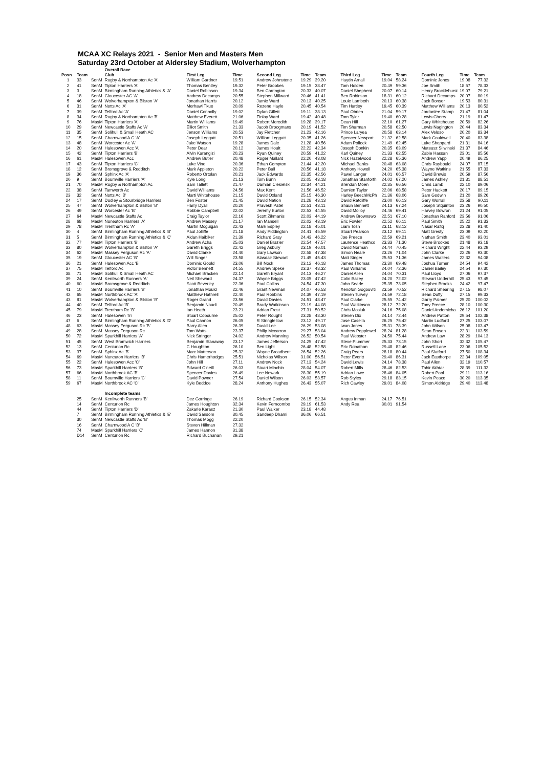MCAA XC Relays 2021 - Senior Men and Masters Men
Saturday 23rd October at Aldersley Stadium, Wolverhampton
| | | | Overall Race | | | | | | | | | | | |
| --- | --- | --- | --- | --- | --- | --- | --- | --- | --- | --- | --- | --- | --- | --- |
| Posn | Team | | Club | First Leg | Time | Second Leg | Time | Team | Third Leg | Time | Team | Fourth Leg | Time | Team |
| 1 | 33 | SenM | Rugby & Northampton Ac 'A' | William Gardner | 19.51 | Andrew Johnstone | 19.29 | 39.20 | Haydn Arnall | 19.04 | 58.24 | Dominic Jones | 19.08 | 77.32 |
| 2 | 41 | SenM | Tipton Harriers 'A' | Thomas Bentley | 19.32 | Peter Brookes | 19.15 | 38.47 | Tom Holden | 20.49 | 59.36 | Joe Smith | 18.57 | 78.33 |
| 3 | 3 | SenM | Birmingham Running Athletics & 'A' | Daniel Robinson | 19.34 | Ben Carrington | 20.33 | 40.07 | Daniel Shepherd | 20.07 | 60.14 | Henry Brocklehurst | 19.07 | 79.21 |
| 4 | 18 | SenM | Gloucester AC 'A' | Andrew Decamps | 20.55 | Stephen Millward | 20.46 | 41.41 | Ben Robinson | 18.31 | 60.12 | Richard Decamps | 20.07 | 80.19 |
| 5 | 46 | SenM | Wolverhampton & Bilston 'A' | Jonathan Harris | 20.12 | Jamie Ward | 20.13 | 40.25 | Louie Lambeth | 20.13 | 60.38 | Jack Bonser | 19.53 | 80.31 |
| 6 | 31 | SenM | Notts Ac 'A' | Merhawi Tkue | 20.09 | Rezene Hayle | 20.45 | 40.54 | Tim Hartley | 19.45 | 60.39 | Matthew Williams | 20.13 | 80.52 |
| 7 | 39 | SenM | Telford Ac 'A' | Daniel Connolly | 19.02 | Dylan Gillett | 19.11 | 38.13 | Paul Obrien | 21.04 | 59.17 | Jordanlee Stamp | 21.47 | 81.04 |
| 8 | 34 | SenM | Rugby & Northampton Ac 'B' | Matthew Everett | 21.06 | Finlay Ward | 19.42 | 40.48 | Tom Tyler | 19.40 | 60.28 | Lewis Cherry | 21.19 | 81.47 |
| 9 | 76 | MasM | Tipton Harriers 'A' | Martin Williams | 19.49 | Robert Meredith | 19.28 | 39.17 | Dean Hill | 22.10 | 61.27 | Gary Whitehouse | 20.59 | 82.26 |
| 10 | 29 | SenM | Newcastle Staffs Ac 'A' | Elliot Smith | 21.33 | Jacob Droogmans | 20.19 | 41.52 | Tim Sharman | 20.58 | 62.50 | Lewis Nagington | 20.44 | 83.34 |
| 11 | 35 | SenM | Solihull & Small Heath AC | Jenson Williams | 20.53 | Jay Fletcher | 21.23 | 42.16 | Prince Laryea | 20.58 | 63.14 | Alex Veloso | 20.20 | 83.34 |
| 12 | 15 | SenM | Charnwood A C 'A' | Joseph Leggatt | 20.51 | William Leggatt | 20.35 | 41.26 | Spencer Newport | 21.32 | 62.58 | Mark Couldwell | 20.40 | 83.38 |
| 13 | 48 | SenM | Worcester Ac 'A' | Jake Watson | 19.28 | James Dale | 21.28 | 40.56 | Adam Pollock | 21.49 | 62.45 | Luke Sheppard | 21.31 | 84.16 |
| 14 | 20 | SenM | Halesowen Acc 'A' | Peter Dear | 20.12 | James Hoult | 22.22 | 42.34 | Joseph Donkin | 20.35 | 63.09 | Mateusz Sliwinski | 21.37 | 84.46 |
| 15 | 42 | SenM | Tipton Harriers 'B' | Alvin Karangizi | 20.23 | Ryan Quiney | 20.59 | 41.22 | Karl Quiney | 21.33 | 62.55 | Zabie Hassan | 23.01 | 85.56 |
| 16 | 61 | MasM | Halesowen Acc | Andrew Butler | 20.48 | Roger Mallard | 22.20 | 43.08 | Nick Hazelwood | 22.28 | 65.36 | Andrew Yapp | 20.49 | 86.25 |
| 17 | 43 | SenM | Tipton Harriers 'C' | Luke Vine | 20.36 | Ethan Compton | 21.44 | 42.20 | Michael Banks | 20.48 | 63.08 | Chris Raybould | 24.07 | 87.15 |
| 18 | 12 | SenM | Bromsgrove & Redditch | Mark Appleton | 20.22 | Peter Ball | 20.56 | 41.18 | Anthony Howell | 24.20 | 65.38 | Wayne Watkins | 21.55 | 87.33 |
| 19 | 36 | SenM | Sphinx Ac 'A' | Roberto Ortolan | 20.21 | Jack Edwards | 22.35 | 42.56 | Pawel Langer | 24.01 | 66.57 | David Brewis | 20.59 | 87.56 |
| 20 | 9 | SenM | Bournville Harriers 'A' | Kyle Long | 21.13 | Tom Bunn | 22.05 | 43.18 | Jonathan Stanforth | 24.02 | 67.20 | James Ashley | 21.31 | 88.51 |
| 21 | 70 | MasM | Rugby & Northampton Ac | Sam Tallett | 21.47 | Damian Ciesielski | 22.34 | 44.21 | Brendan Moen | 22.35 | 66.56 | Chris Lamb | 22.10 | 89.06 |
| 22 | 38 | SenM | Tamworth Ac | David Williams | 24.56 | Max Kent | 21.56 | 46.52 | Damien Taylor | 22.06 | 68.58 | Peter Hackett | 20.17 | 89.15 |
| 23 | 32 | SenM | Notts Ac 'B' | Marti Whitehouse | 21.15 | David Oxland | 25.15 | 46.30 | Harley BeechMcPh | 21.36 | 68.06 | Sam Godwin | 21.20 | 89.26 |
| 24 | 17 | SenM | Dudley & Stourbridge Harriers | Ben Foster | 21.45 | David Nation | 21.28 | 43.13 | David Ratcliffe | 23.00 | 66.13 | Gary Worrall | 23.58 | 90.11 |
| 25 | 47 | SenM | Wolverhampton & Bilston 'B' | Harry Dyall | 20.20 | Pravesh Patel | 22.51 | 43.11 | Shaun Bennett | 24.13 | 67.24 | Joseph Stquinton | 23.26 | 90.50 |
| 26 | 49 | SenM | Worcester Ac 'B' | Robbie Campbell | 22.02 | Jeremy Burton | 22.53 | 44.55 | David Molloy | 24.46 | 69.41 | Harvey Bowron | 21.24 | 91.05 |
| 27 | 64 | MasM | Newcastle Staffs Ac | Craig Taylor | 22.16 | Scott Zikmanis | 22.03 | 44.19 | Andrew Brownswo | 22.51 | 67.10 | Jonathan Ranford | 23.56 | 91.06 |
| 28 | 68 | MasM | Nuneaton Harriers 'A' | Andrew Massey | 21.17 | Ian Mansell | 22.02 | 43.19 | Eric Fowler | 22.52 | 66.11 | Paul Smith | 25.22 | 91.33 |
| 29 | 78 | MasM | Trentham Rc 'A' | Martin Mcguigan | 22.43 | Mark Espley | 22.18 | 45.01 | Liam Tosh | 23.11 | 68.12 | Nasar Rafiq | 23.28 | 91.40 |
| 30 | 4 | SenM | Birmingham Running Athletics & 'B' | Paul Jolliffe | 21.18 | Andy Piddington | 24.41 | 45.59 | Stuart Pearson | 23.12 | 69.11 | Matt Gresty | 23.09 | 92.20 |
| 31 | 5 | SenM | Birmingham Running Athletics & 'C' | Aidan Haibiker | 21.39 | Richard Gray | 24.43 | 46.22 | Joe Preece | 22.59 | 69.21 | Nathan Smith | 23.40 | 93.01 |
| 32 | 77 | MasM | Tipton Harriers 'B' | Andrew Acha | 25.03 | Daniel Brazier | 22.54 | 47.57 | Laurence Heathco | 23.33 | 71.30 | Steve Brookes | 21.48 | 93.18 |
| 33 | 80 | MasM | Wolverhampton & Bilston 'A' | Gareth Briggs | 22.42 | Greg Asbury | 23.19 | 46.01 | David Norman | 24.44 | 70.45 | Richard Wright | 22.44 | 93.29 |
| 34 | 62 | MasM | Massey Ferguson Rc 'A' | David Clarke | 24.40 | Gary Lawson | 22.58 | 47.38 | Simon Neale | 23.26 | 71.04 | John Clarke | 22.26 | 93.30 |
| 35 | 19 | SenM | Gloucester AC 'B' | Will Singer | 23.58 | Alasdair Stewart | 21.45 | 45.43 | Matt Singer | 25.53 | 71.36 | James Walters | 22.32 | 94.08 |
| 36 | 21 | SenM | Halesowen Acc 'B' | Dominic Goold | 23.06 | Bill Nock | 23.12 | 46.18 | James Thomas | 23.30 | 69.48 | Joshua Turner | 24.54 | 94.42 |
| 37 | 75 | MasM | Telford Ac | Victor Bennett | 24.55 | Andrew Speke | 23.37 | 48.32 | Paul Williams | 24.04 | 72.36 | Daniel Bailey | 24.54 | 97.30 |
| 38 | 71 | MasM | Solihull & Small Heath AC | Michael Bracken | 22.14 | Gareth Bryant | 24.13 | 46.27 | Daniel Allen | 24.04 | 70.31 | Paul Lloyd | 27.06 | 97.37 |
| 39 | 24 | SenM | Kenilworth Runners 'A' | Neil Sheward | 24.37 | Wayne Briggs | 23.05 | 47.42 | Colin Bailey | 24.20 | 72.02 | Stewart Underhill | 25.43 | 97.45 |
| 40 | 60 | MasM | Bromsgrove & Redditch | Scott Beverley | 22.36 | Paul Collins | 24.54 | 47.30 | John Searle | 25.35 | 73.05 | Stephen Brooks | 24.42 | 97.47 |
| 41 | 10 | SenM | Bournville Harriers 'B' | Jonathan Mould | 22.46 | Grant Newman | 24.07 | 46.53 | Xenofon Gogouviti | 23.59 | 70.52 | Richard Shearing | 27.15 | 98.07 |
| 42 | 65 | MasM | Northbrook AC 'A' | Matthew Hathrell | 22.40 | Paul Robbins | 24.39 | 47.19 | Steven Turvey | 24.59 | 72.18 | Sean Duffy | 27.15 | 99.33 |
| 43 | 81 | MasM | Wolverhampton & Bilston 'B' | Roger Grand | 23.56 | David Davies | 24.51 | 48.47 | Paul Clarke | 25.55 | 74.42 | Garry Palmer | 25.20 | 100.02 |
| 44 | 40 | SenM | Telford Ac 'B' | Benjamin Naudi | 20.49 | Brady Watkinson | 23.19 | 44.08 | Paul Watkinson | 28.12 | 72.20 | Tony Preece | 28.10 | 100.30 |
| 45 | 79 | MasM | Trentham Rc 'B' | Ian Heath | 23.21 | Adrian Frost | 27.31 | 50.52 | Chris Mosiuk | 24.16 | 75.08 | Daniel Andemicha | 26.12 | 101.20 |
| 46 | 23 | SenM | Halesowen Tri | Stuart Cobourne | 25.02 | Peter Rought | 23.28 | 48.30 | Steven Dix | 24.14 | 72.44 | Andrew Patton | 29.54 | 102.38 |
| 47 | 6 | SenM | Birmingham Running Athletics & 'D' | Paul Cannon | 26.05 | R Stringfellow | 23.12 | 49.17 | Jose Casella | 26.25 | 75.42 | Martin Ludford | 27.25 | 103.07 |
| 48 | 63 | MasM | Massey Ferguson Rc 'B' | Barry Allen | 26.39 | David Lee | 26.29 | 53.08 | Iwan Jones | 25.31 | 78.39 | John Wilson | 25.08 | 103.47 |
| 49 | 28 | SenM | Massey Ferguson Rc | Tom Watts | 23.37 | Philip Mccarron | 29.27 | 53.04 | Andrew Popplewel | 28.24 | 81.28 | Sean Emson | 22.31 | 103.59 |
| 50 | 72 | MasM | Sparkhill Harriers 'A' | Nick Stringer | 24.02 | Andrew Manning | 26.52 | 50.54 | Paul Webster | 24.50 | 75.44 | Andrew Law | 28.29 | 104.13 |
| 51 | 45 | SenM | West Bromwich Harriers | Benjamin Stanaway | 23.17 | James Jefferson | 24.25 | 47.42 | Steve Plummer | 25.33 | 73.15 | John Short | 32.32 | 105.47 |
| 52 | 13 | SenM | Centurion Rc | C Houghton | 26.10 | Ben Light | 26.48 | 52.58 | Eric Robathan | 29.48 | 82.46 | Russell Lane | 23.06 | 105.52 |
| 53 | 37 | SenM | Sphinx Ac 'B' | Marc Matterson | 25.32 | Wayne Broadbent | 26.54 | 52.26 | Craig Pears | 28.18 | 80.44 | Paul Slatford | 27.50 | 108.34 |
| 54 | 69 | MasM | Nuneaton Harriers 'B' | Chris Hamerhodges | 25.51 | Nicholas Wilson | 31.00 | 56.51 | Peter Everitt | 29.40 | 86.31 | Jack Easthorpe | 22.34 | 109.05 |
| 55 | 22 | SenM | Halesowen Acc 'C' | John Hill | 27.11 | Andrew Nock | 27.13 | 54.24 | David Lewis | 24.14 | 78.38 | Paul Allen | 32.19 | 110.57 |
| 56 | 73 | MasM | Sparkhill Harriers 'B' | Edward O'neill | 26.03 | Stuart Minchin | 28.04 | 54.07 | Robert Mills | 28.46 | 82.53 | Tahir Akhtar | 28.39 | 111.32 |
| 57 | 66 | MasM | Northbrook AC 'B' | Spencer Davies | 26.49 | Lee Newark | 28.30 | 55.19 | Adrian Lowe | 28.46 | 84.05 | Robert Pool | 29.11 | 113.16 |
| 58 | 11 | SenM | Bournville Harriers 'C' | David Powner | 27.54 | Daniel Wilson | 26.03 | 53.57 | Rob Styles | 29.18 | 83.15 | Kevin Peace | 30.20 | 113.35 |
| 59 | 67 | MasM | Northbrook AC 'C' | Kyle Beddoe | 28.24 | Anthony Hughes | 26.43 | 55.07 | Rich Cawley | 29.01 | 84.08 | Simon Aldridge | 29.40 | 113.48 |
| | | | Incomplete teams | | | | | | | | | | | |
| | 25 | SenM | Kenilworth Runners 'B' | Dez Gorringe | 26.19 | Richard Cookson | 26.15 | 52.34 | Angus Inman | 24.17 | 76.51 | | | |
| | 14 | SenM | Centurion Rc | James Houghton | 32.34 | Kevin Ferncombe | 29.19 | 61.53 | Andy Rea | 30.01 | 91.54 | | | |
| | 44 | SenM | Tipton Harriers 'D' | Zakarie Karasz | 21.30 | Paul Walker | 23.18 | 44.48 | | | | | | |
| | 7 | SenM | Birmingham Running Athletics & 'E' | David Sansom | 30.45 | Sandeep Dhami | 36.06 | 66.51 | | | | | | |
| | 30 | SenM | Newcastle Staffs Ac 'B' | Thomas Mogg | 22.20 | | | | | | | | | |
| | 16 | SenM | Charnwood A C 'B' | Steven Hillman | 27.32 | | | | | | | | | |
| | 74 | MasM | Sparkhill Harriers 'C' | James Hannon | 31.38 | | | | | | | | | |
| | D14 | SenM | Centurion Rc | Richard Buchanan | 29.21 | | | | | | | | | |